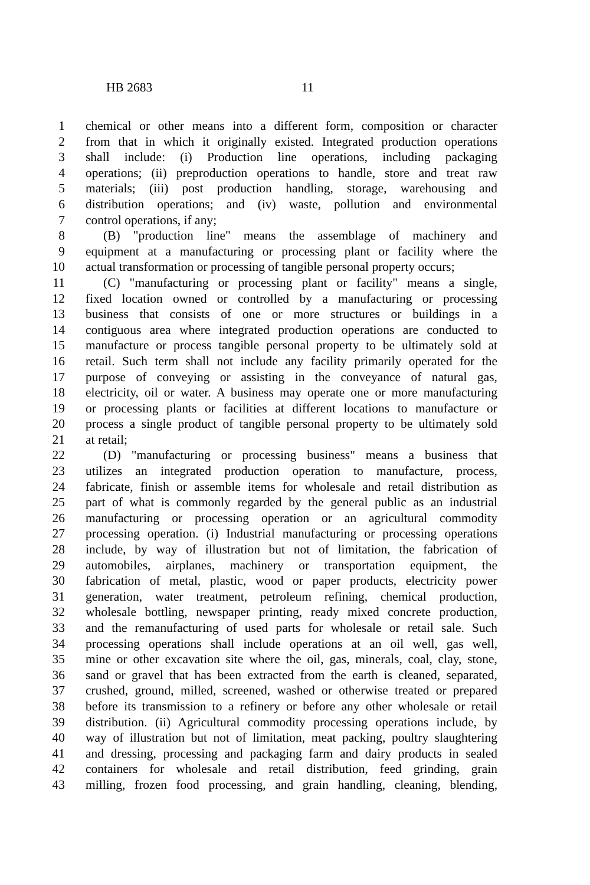HB 2683 11
1 chemical or other means into a different form, composition or character
2 from that in which it originally existed. Integrated production operations
3 shall include: (i) Production line operations, including packaging
4 operations; (ii) preproduction operations to handle, store and treat raw
5 materials; (iii) post production handling, storage, warehousing and
6 distribution operations; and (iv) waste, pollution and environmental
7 control operations, if any;
8 (B) "production line" means the assemblage of machinery and
9 equipment at a manufacturing or processing plant or facility where the
10 actual transformation or processing of tangible personal property occurs;
11 (C) "manufacturing or processing plant or facility" means a single,
12 fixed location owned or controlled by a manufacturing or processing
13 business that consists of one or more structures or buildings in a
14 contiguous area where integrated production operations are conducted to
15 manufacture or process tangible personal property to be ultimately sold at
16 retail. Such term shall not include any facility primarily operated for the
17 purpose of conveying or assisting in the conveyance of natural gas,
18 electricity, oil or water. A business may operate one or more manufacturing
19 or processing plants or facilities at different locations to manufacture or
20 process a single product of tangible personal property to be ultimately sold
21 at retail;
22 (D) "manufacturing or processing business" means a business that
23 utilizes an integrated production operation to manufacture, process,
24 fabricate, finish or assemble items for wholesale and retail distribution as
25 part of what is commonly regarded by the general public as an industrial
26 manufacturing or processing operation or an agricultural commodity
27 processing operation. (i) Industrial manufacturing or processing operations
28 include, by way of illustration but not of limitation, the fabrication of
29 automobiles, airplanes, machinery or transportation equipment, the
30 fabrication of metal, plastic, wood or paper products, electricity power
31 generation, water treatment, petroleum refining, chemical production,
32 wholesale bottling, newspaper printing, ready mixed concrete production,
33 and the remanufacturing of used parts for wholesale or retail sale. Such
34 processing operations shall include operations at an oil well, gas well,
35 mine or other excavation site where the oil, gas, minerals, coal, clay, stone,
36 sand or gravel that has been extracted from the earth is cleaned, separated,
37 crushed, ground, milled, screened, washed or otherwise treated or prepared
38 before its transmission to a refinery or before any other wholesale or retail
39 distribution. (ii) Agricultural commodity processing operations include, by
40 way of illustration but not of limitation, meat packing, poultry slaughtering
41 and dressing, processing and packaging farm and dairy products in sealed
42 containers for wholesale and retail distribution, feed grinding, grain
43 milling, frozen food processing, and grain handling, cleaning, blending,